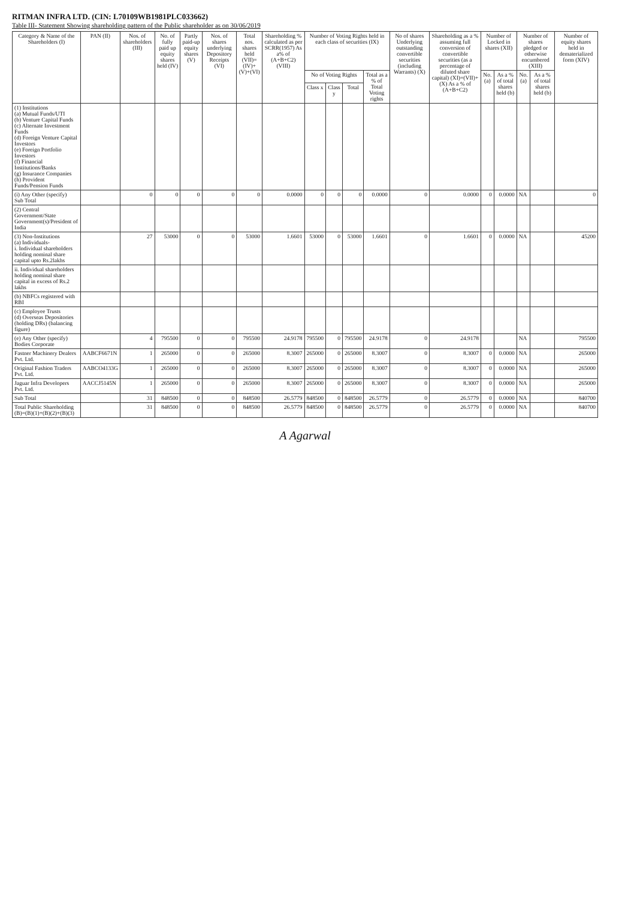RITMAN INFRA LTD. (CIN: L70109WB1981PLC033662)
Table III- Statement Showing shareholding pattern of the Public shareholder as on 30/06/2019
| Category & Name of the Shareholders (I) | PAN (II) | Nos. of shareholders (III) | No. of fully paid up equity shares held (IV) | Partly paid-up equity shares (V) | Nos. of shares underlying Depository Receipts (VI) | Total nos. shares held (VII)=(IV)+(V)+(VI) | Shareholding % calculated as per SCRR(1957) As a% of (A+B+C2) (VIII) | Number of Voting Rights held in each class of securities (IX) | | | | No of shares Underlying outstanding convertible securities (including Warrants) (X) | Shareholding as a % assuming full conversion of convertible securities (as a percentage of diluted share capital) (XI)=(VII)+(X) As a % of (A+B+C2) | Number of Locked in shares (XII) | | Number of shares pledged or otherwise encumbered (XIII) | | Number of equity shares held in dematerialized form (XIV) |
| --- | --- | --- | --- | --- | --- | --- | --- | --- | --- | --- | --- | --- | --- | --- | --- | --- | --- | --- |
| | | | | | | | | No of Voting Rights | | | Total as a % of Total Voting rights | | | No. (a) | As a % of total shares held (b) | No. (a) | As a % of total shares held (b) | |
| | | | | | | | | Class x | Class y | Total | | | | | | | | |
| (1) Institutions (a) Mutual Funds/UTI (b) Venture Capital Funds (c) Alternate Investment Funds (d) Foreign Venture Capital Investors (e) Foreign Portfolio Investors (f) Financial Institutions/Banks (g) Insurance Companies (h) Provident Funds/Pension Funds | | | | | | | | | | | | | | | | | | |
| (i) Any Other (specify) Sub Total | | 0 | 0 | 0 | 0 | 0 | 0.0000 | 0 | 0 | 0 | 0.0000 | 0 | 0.0000 | 0 | 0.0000 | NA | | 0 |
| (2) Central Government/State Government(s)/President of India | | | | | | | | | | | | | | | | | | |
| (3) Non-Institutions (a) Individuals- i. Individual shareholders holding nominal share capital upto Rs.2lakhs | | 27 | 53000 | 0 | 0 | 53000 | 1.6601 | 53000 | 0 | 53000 | 1.6601 | 0 | 1.6601 | 0 | 0.0000 | NA | | 45200 |
| ii. Individual shareholders holding nominal share capital in excess of Rs.2 lakhs | | | | | | | | | | | | | | | | | | |
| (b) NBFCs registered with RBI | | | | | | | | | | | | | | | | | | |
| (c) Employee Trusts (d) Overseas Depositories (holding DRs) (balancing figure) | | | | | | | | | | | | | | | | | | |
| (e) Any Other (specify) Bodies Corporate | | 4 | 795500 | 0 | 0 | 795500 | 24.9178 | 795500 | 0 | 795500 | 24.9178 | 0 | 24.9178 | | | NA | | 795500 |
| Fastner Machinery Dealers Pvt. Ltd. | AABCF6671N | 1 | 265000 | 0 | 0 | 265000 | 8.3007 | 265000 | 0 | 265000 | 8.3007 | 0 | 8.3007 | 0 | 0.0000 | NA | | 265000 |
| Original Fashion Traders Pvt. Ltd. | AABCO4133G | 1 | 265000 | 0 | 0 | 265000 | 8.3007 | 265000 | 0 | 265000 | 8.3007 | 0 | 8.3007 | 0 | 0.0000 | NA | | 265000 |
| Jaguar Infra Developers Pvt. Ltd. | AACCJ5145N | 1 | 265000 | 0 | 0 | 265000 | 8.3007 | 265000 | 0 | 265000 | 8.3007 | 0 | 8.3007 | 0 | 0.0000 | NA | | 265000 |
| Sub Total | | 31 | 848500 | 0 | 0 | 848500 | 26.5779 | 848500 | 0 | 848500 | 26.5779 | 0 | 26.5779 | 0 | 0.0000 | NA | | 840700 |
| Total Public Shareholding (B)=(B)(1)+(B)(2)+(B)(3) | | 31 | 848500 | 0 | 0 | 848500 | 26.5779 | 848500 | 0 | 848500 | 26.5779 | 0 | 26.5779 | 0 | 0.0000 | NA | | 840700 |
A Agarwal